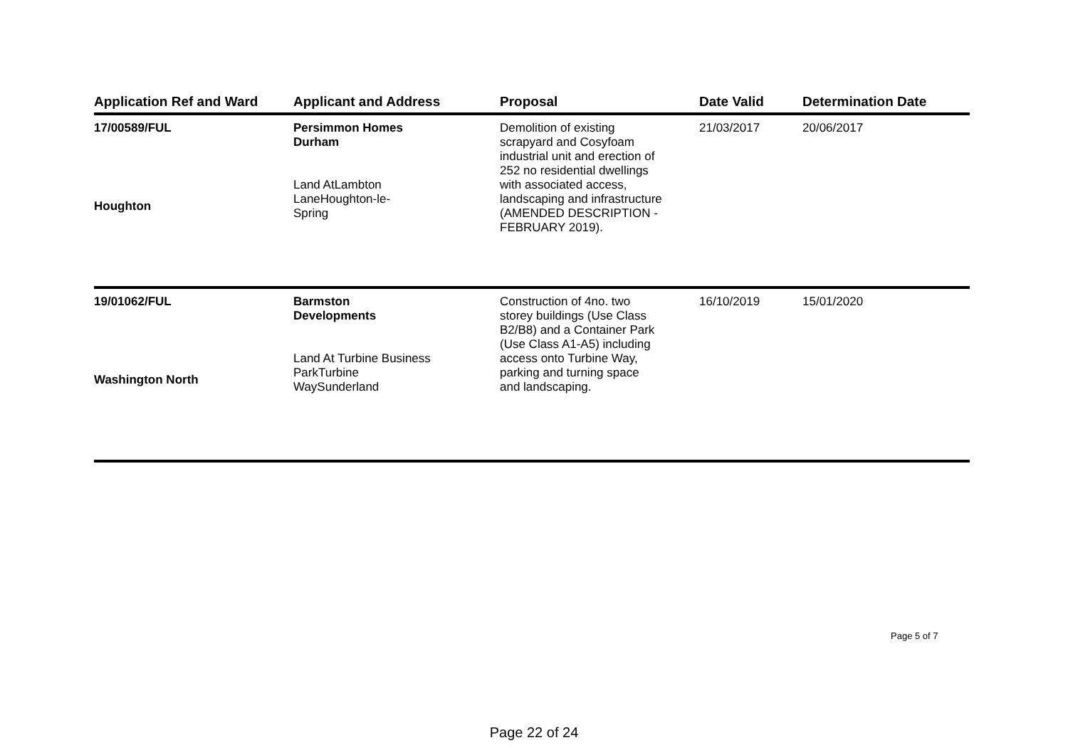| Application Ref and Ward | Applicant and Address | Proposal | Date Valid | Determination Date |
| --- | --- | --- | --- | --- |
| 17/00589/FUL Houghton | Persimmon Homes Durham Land AtLambton LaneHoughton-le- Spring | Demolition of existing scrapyard and Cosyfoam industrial unit and erection of 252 no residential dwellings with associated access, landscaping and infrastructure (AMENDED DESCRIPTION - FEBRUARY 2019). | 21/03/2017 | 20/06/2017 |
| 19/01062/FUL Washington North | Barmston Developments Land At Turbine Business ParkTurbine WaySunderland | Construction of 4no. two storey buildings (Use Class B2/B8) and a Container Park (Use Class A1-A5) including access onto Turbine Way, parking and turning space and landscaping. | 16/10/2019 | 15/01/2020 |
Page 5 of 7
Page 22 of 24